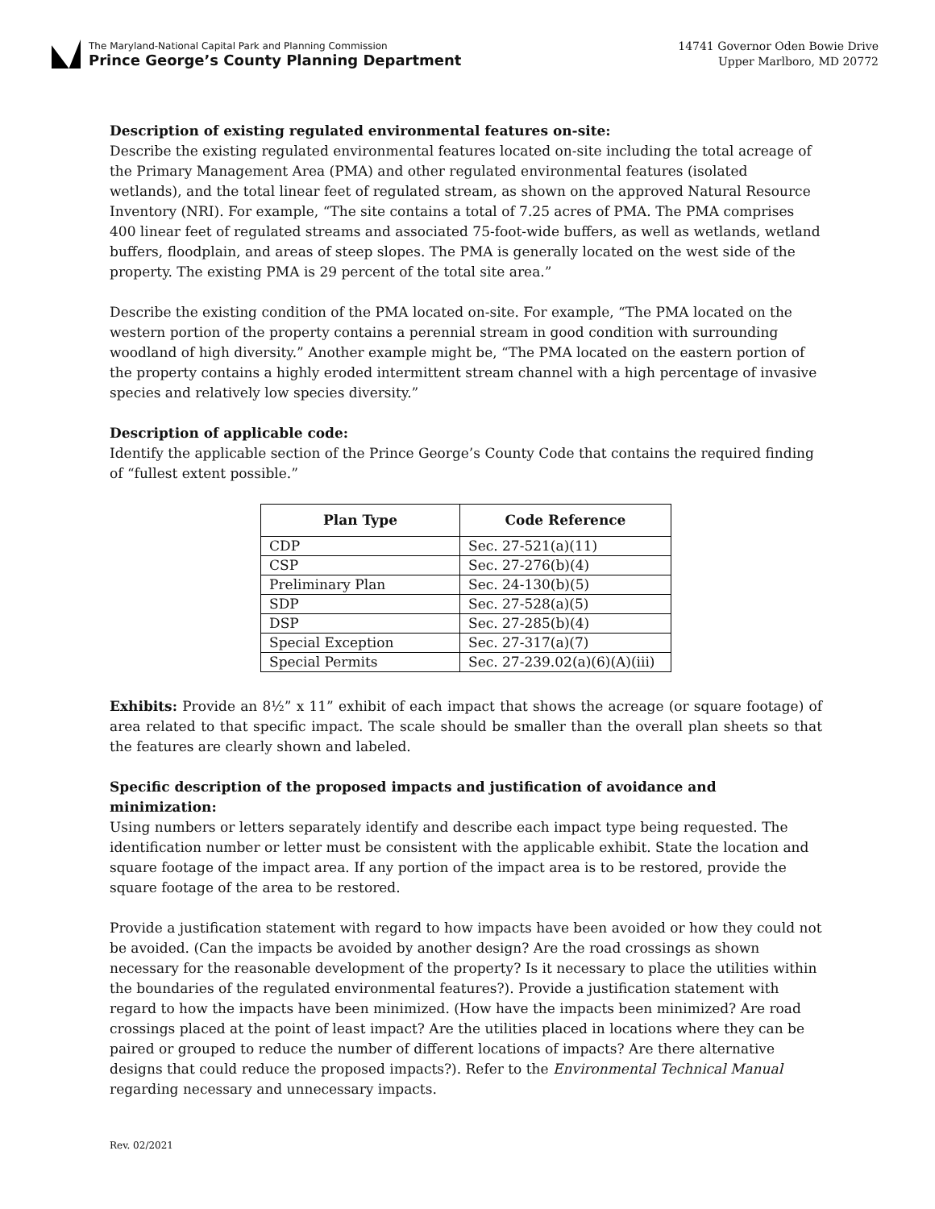The Maryland-National Capital Park and Planning Commission
Prince George’s County Planning Department
14741 Governor Oden Bowie Drive
Upper Marlboro, MD 20772
Description of existing regulated environmental features on-site:
Describe the existing regulated environmental features located on-site including the total acreage of the Primary Management Area (PMA) and other regulated environmental features (isolated wetlands), and the total linear feet of regulated stream, as shown on the approved Natural Resource Inventory (NRI). For example, “The site contains a total of 7.25 acres of PMA. The PMA comprises 400 linear feet of regulated streams and associated 75-foot-wide buffers, as well as wetlands, wetland buffers, floodplain, and areas of steep slopes. The PMA is generally located on the west side of the property. The existing PMA is 29 percent of the total site area.”
Describe the existing condition of the PMA located on-site. For example, “The PMA located on the western portion of the property contains a perennial stream in good condition with surrounding woodland of high diversity.” Another example might be, “The PMA located on the eastern portion of the property contains a highly eroded intermittent stream channel with a high percentage of invasive species and relatively low species diversity.”
Description of applicable code:
Identify the applicable section of the Prince George’s County Code that contains the required finding of “fullest extent possible.”
| Plan Type | Code Reference |
| --- | --- |
| CDP | Sec. 27-521(a)(11) |
| CSP | Sec. 27-276(b)(4) |
| Preliminary Plan | Sec. 24-130(b)(5) |
| SDP | Sec. 27-528(a)(5) |
| DSP | Sec. 27-285(b)(4) |
| Special Exception | Sec. 27-317(a)(7) |
| Special Permits | Sec. 27-239.02(a)(6)(A)(iii) |
Exhibits: Provide an 8½” x 11” exhibit of each impact that shows the acreage (or square footage) of area related to that specific impact. The scale should be smaller than the overall plan sheets so that the features are clearly shown and labeled.
Specific description of the proposed impacts and justification of avoidance and minimization:
Using numbers or letters separately identify and describe each impact type being requested. The identification number or letter must be consistent with the applicable exhibit. State the location and square footage of the impact area. If any portion of the impact area is to be restored, provide the square footage of the area to be restored.
Provide a justification statement with regard to how impacts have been avoided or how they could not be avoided. (Can the impacts be avoided by another design? Are the road crossings as shown necessary for the reasonable development of the property? Is it necessary to place the utilities within the boundaries of the regulated environmental features?). Provide a justification statement with regard to how the impacts have been minimized. (How have the impacts been minimized? Are road crossings placed at the point of least impact? Are the utilities placed in locations where they can be paired or grouped to reduce the number of different locations of impacts? Are there alternative designs that could reduce the proposed impacts?). Refer to the Environmental Technical Manual regarding necessary and unnecessary impacts.
Rev. 02/2021